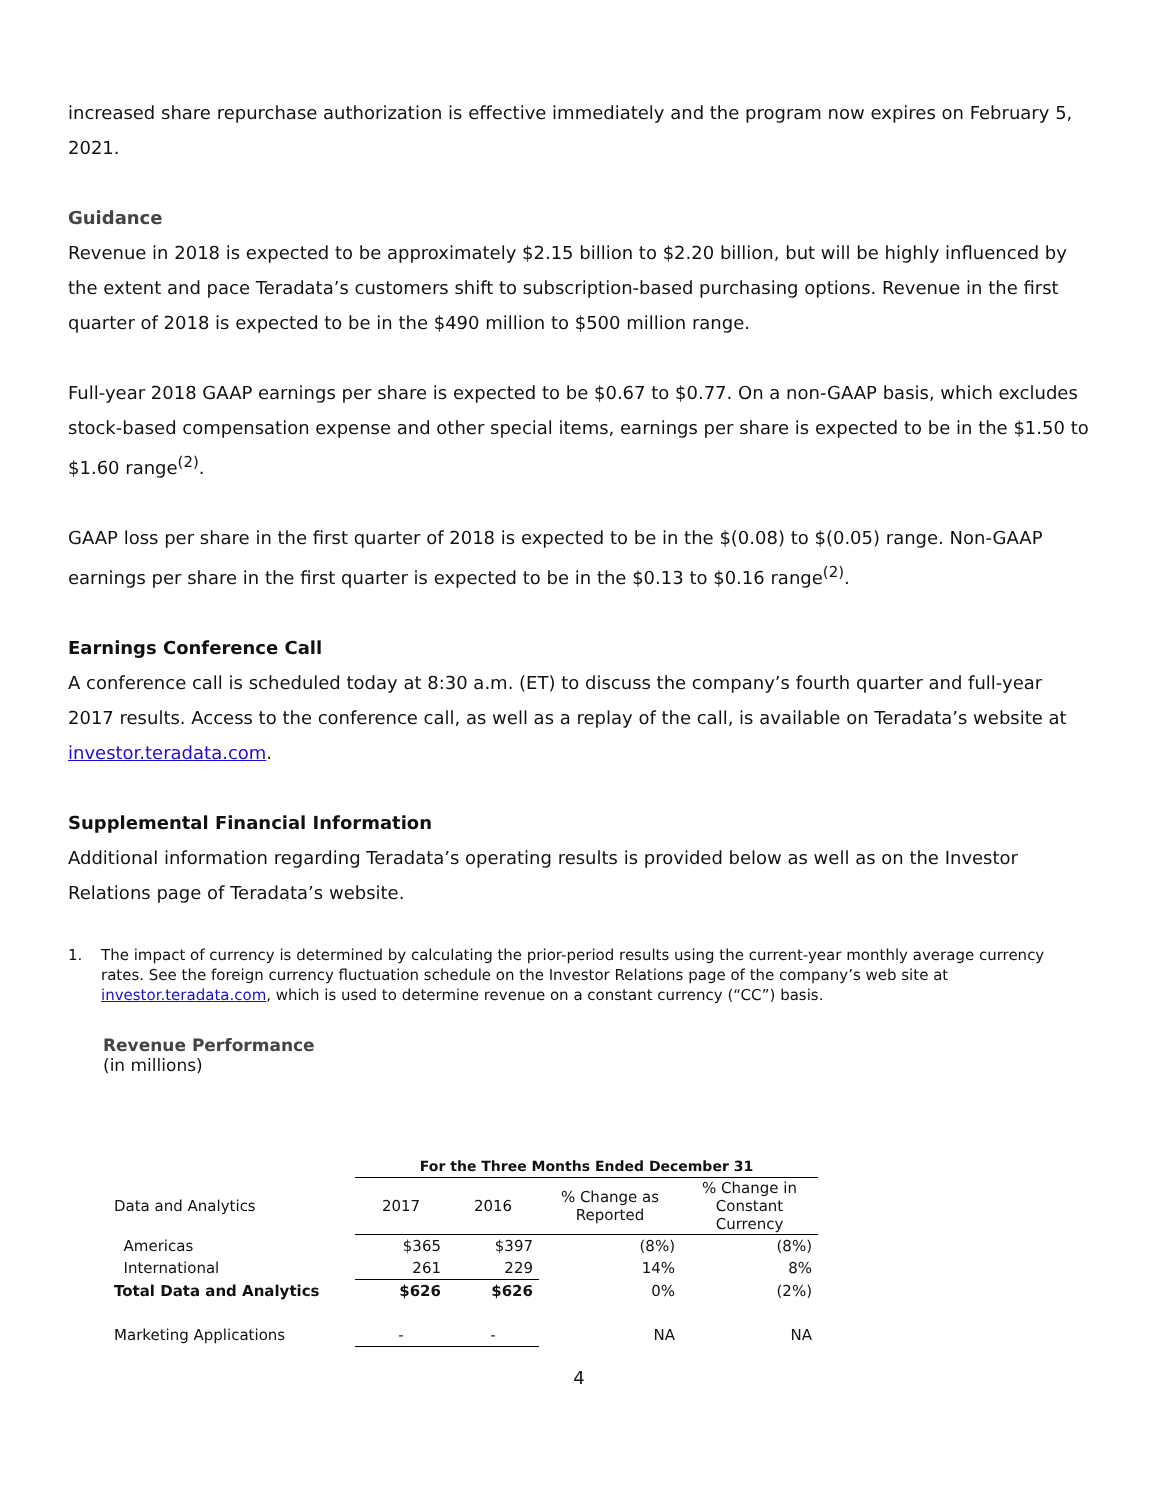increased share repurchase authorization is effective immediately and the program now expires on February 5, 2021.
Guidance
Revenue in 2018 is expected to be approximately $2.15 billion to $2.20 billion, but will be highly influenced by the extent and pace Teradata’s customers shift to subscription-based purchasing options. Revenue in the first quarter of 2018 is expected to be in the $490 million to $500 million range.
Full-year 2018 GAAP earnings per share is expected to be $0.67 to $0.77. On a non-GAAP basis, which excludes stock-based compensation expense and other special items, earnings per share is expected to be in the $1.50 to $1.60 range<sup>(2)</sup>.
GAAP loss per share in the first quarter of 2018 is expected to be in the $(0.08) to $(0.05) range. Non-GAAP earnings per share in the first quarter is expected to be in the $0.13 to $0.16 range<sup>(2)</sup>.
Earnings Conference Call
A conference call is scheduled today at 8:30 a.m. (ET) to discuss the company’s fourth quarter and full-year 2017 results. Access to the conference call, as well as a replay of the call, is available on Teradata’s website at investor.teradata.com.
Supplemental Financial Information
Additional information regarding Teradata’s operating results is provided below as well as on the Investor Relations page of Teradata’s website.
1. The impact of currency is determined by calculating the prior-period results using the current-year monthly average currency rates. See the foreign currency fluctuation schedule on the Investor Relations page of the company’s web site at investor.teradata.com, which is used to determine revenue on a constant currency (“CC”) basis.
Revenue Performance
(in millions)
| | For the Three Months Ended December 31 | | | |
| Data and Analytics | 2017 | 2016 | % Change as Reported | % Change in Constant Currency |
| Americas | $365 | $397 | (8%) | (8%) |
| International | 261 | 229 | 14% | 8% |
| Total Data and Analytics | $626 | $626 | 0% | (2%) |
| Marketing Applications | - | - | NA | NA |
4